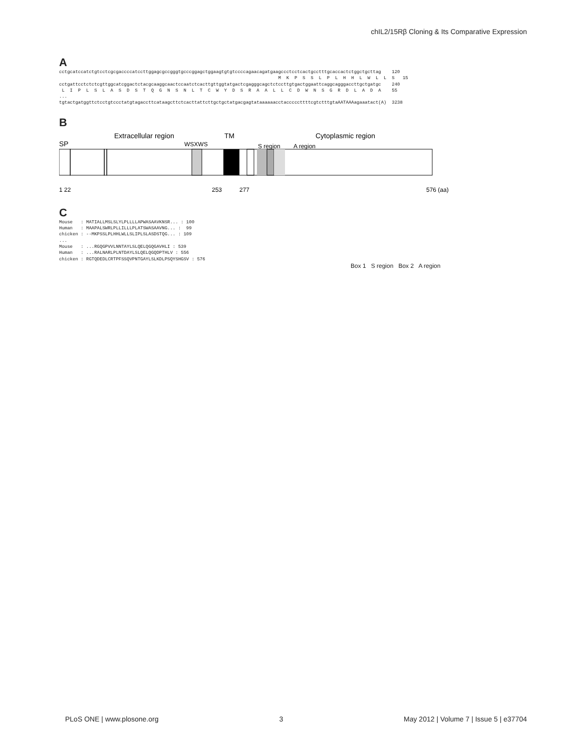chIL2/15Rβ Cloning & Its Comparative Expression
A
cctgcatccatctgtcctcgcgaccccatccttggagcgccgggtgcccggagctggaagtgtgtccccagaacagatgaagccctcctcactgcctttgcaccactctggctgcttag    120
                                                                                 M  K  P  S  S  L  P  L  H  H  L  W  L  L  S   15
cctgattcctctctcgttggcatcggactctacgcaaggcaactccaatctcacttgttggtatgactcgagggcagctctccttgtgactggaattcaggcagggaccttgctgatgc    240
 L  I  P  L  S  L  A  S  D  S  T  Q  G  N  S  N  L  T  C  W  Y  D  S  R  A  A  L  L  C  D  W  N  S  G  R  D  L  A  D  A    55
...
tgtactgatggttctcctgtccctatgtagaccttcataagcttctcacttattcttgctgctatgacgagtataaaaaacctacccccttttcgtctttgtaAATAAAagaaatact(A)  3238
B
Extracellular region
TM
Cytoplasmic region
SP
WSXWS
S region
A region
1 22
253
277
576 (aa)
C
Mouse   : MATIALLMSLSLYLPLLLLAPWASAAVKNSR... : 100
Human   : MAAPALSWRLPLLILLLPLATSWASAAVNG... :  99
chicken : --MKPSSLPLHHLWLLSLIPLSLASDSTQG... : 109
...
Mouse   : ...RGQGPVVLNNTAYLSLQELQGQGAVHLI : 539
Human   : ...RALNARLPLNTDAYLSLQELQGQDPTHLV : 556
chicken : RGTQDEDLCRTPFSSQVPNTGAYLSLKDLPSQYSHGSV : 576
Box 1 S region Box 2 A region
PLoS ONE | www.plosone.org 3 May 2012 | Volume 7 | Issue 5 | e37704